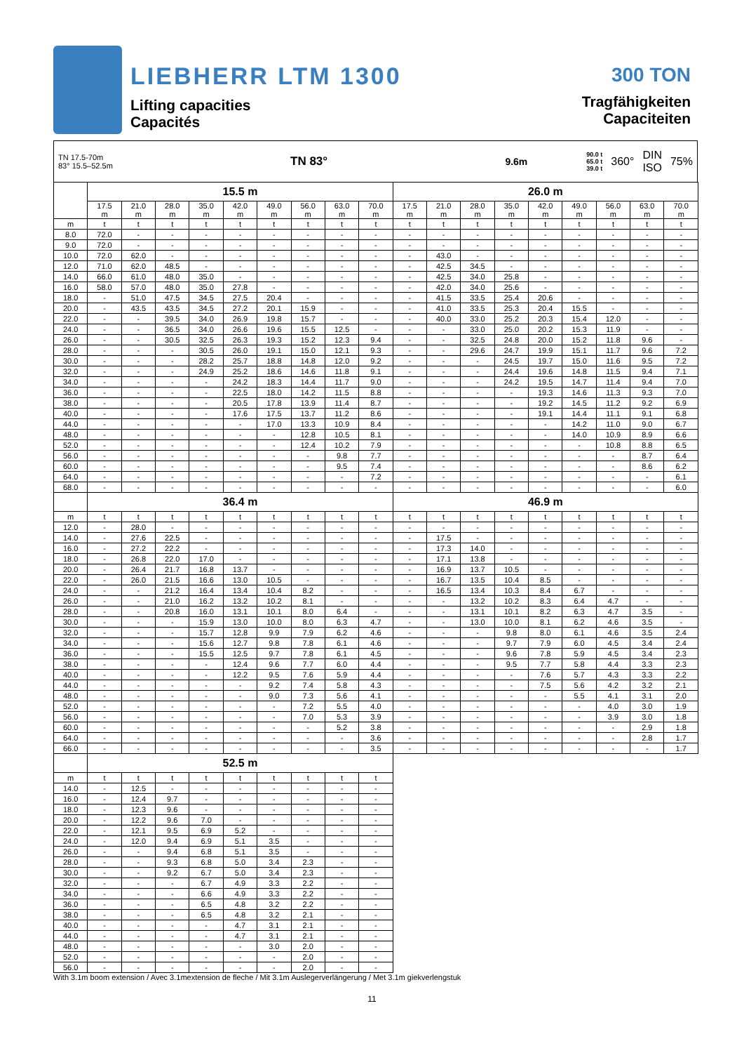LIEBHERR LTM 1300
Lifting capacities
Capacités
300 TON
Tragfähigkeiten
Capaciteiten
TN 17.5-70m
83° 15.5–52.5m
TN 83°
9.6m
90.0 t
65.0 t
39.0 t
360°
DIN
ISO
75%
| | 15.5 m | | | | | | | | | 26.0 m | | | | | | | | |
| --- | --- | --- | --- | --- | --- | --- | --- | --- | --- | --- | --- | --- | --- | --- | --- | --- | --- | --- |
| | 17.5 m | 21.0 m | 28.0 m | 35.0 m | 42.0 m | 49.0 m | 56.0 m | 63.0 m | 70.0 m | 17.5 m | 21.0 m | 28.0 m | 35.0 m | 42.0 m | 49.0 m | 56.0 m | 63.0 m | 70.0 m |
| m | t | t | t | t | t | t | t | t | t | t | t | t | t | t | t | t | t | t |
| 8.0 | 72.0 | - | - | - | - | - | - | - | - | - | - | - | - | - | - | - | - | - |
| 9.0 | 72.0 | - | - | - | - | - | - | - | - | - | - | - | - | - | - | - | - | - |
| 10.0 | 72.0 | 62.0 | - | - | - | - | - | - | - | - | 43.0 | - | - | - | - | - | - | - |
| 12.0 | 71.0 | 62.0 | 48.5 | - | - | - | - | - | - | - | 42.5 | 34.5 | - | - | - | - | - | - |
| 14.0 | 66.0 | 61.0 | 48.0 | 35.0 | - | - | - | - | - | - | 42.5 | 34.0 | 25.8 | - | - | - | - | - |
| 16.0 | 58.0 | 57.0 | 48.0 | 35.0 | 27.8 | - | - | - | - | - | 42.0 | 34.0 | 25.6 | - | - | - | - | - |
| 18.0 | - | 51.0 | 47.5 | 34.5 | 27.5 | 20.4 | - | - | - | - | 41.5 | 33.5 | 25.4 | 20.6 | - | - | - | - |
| 20.0 | - | 43.5 | 43.5 | 34.5 | 27.2 | 20.1 | 15.9 | - | - | - | 41.0 | 33.5 | 25.3 | 20.4 | 15.5 | - | - | - |
| 22.0 | - | - | 39.5 | 34.0 | 26.9 | 19.8 | 15.7 | - | - | - | 40.0 | 33.0 | 25.2 | 20.3 | 15.4 | 12.0 | - | - |
| 24.0 | - | - | 36.5 | 34.0 | 26.6 | 19.6 | 15.5 | 12.5 | - | - | - | 33.0 | 25.0 | 20.2 | 15.3 | 11.9 | - | - |
| 26.0 | - | - | 30.5 | 32.5 | 26.3 | 19.3 | 15.2 | 12.3 | 9.4 | - | - | 32.5 | 24.8 | 20.0 | 15.2 | 11.8 | 9.6 | - |
| 28.0 | - | - | - | 30.5 | 26.0 | 19.1 | 15.0 | 12.1 | 9.3 | - | - | 29.6 | 24.7 | 19.9 | 15.1 | 11.7 | 9.6 | 7.2 |
| 30.0 | - | - | - | 28.2 | 25.7 | 18.8 | 14.8 | 12.0 | 9.2 | - | - | - | 24.5 | 19.7 | 15.0 | 11.6 | 9.5 | 7.2 |
| 32.0 | - | - | - | 24.9 | 25.2 | 18.6 | 14.6 | 11.8 | 9.1 | - | - | - | 24.4 | 19.6 | 14.8 | 11.5 | 9.4 | 7.1 |
| 34.0 | - | - | - | - | 24.2 | 18.3 | 14.4 | 11.7 | 9.0 | - | - | - | 24.2 | 19.5 | 14.7 | 11.4 | 9.4 | 7.0 |
| 36.0 | - | - | - | - | 22.5 | 18.0 | 14.2 | 11.5 | 8.8 | - | - | - | - | 19.3 | 14.6 | 11.3 | 9.3 | 7.0 |
| 38.0 | - | - | - | - | 20.5 | 17.8 | 13.9 | 11.4 | 8.7 | - | - | - | - | 19.2 | 14.5 | 11.2 | 9.2 | 6.9 |
| 40.0 | - | - | - | - | 17.6 | 17.5 | 13.7 | 11.2 | 8.6 | - | - | - | - | 19.1 | 14.4 | 11.1 | 9.1 | 6.8 |
| 44.0 | - | - | - | - | - | 17.0 | 13.3 | 10.9 | 8.4 | - | - | - | - | - | 14.2 | 11.0 | 9.0 | 6.7 |
| 48.0 | - | - | - | - | - | - | 12.8 | 10.5 | 8.1 | - | - | - | - | - | 14.0 | 10.9 | 8.9 | 6.6 |
| 52.0 | - | - | - | - | - | - | 12.4 | 10.2 | 7.9 | - | - | - | - | - | - | 10.8 | 8.8 | 6.5 |
| 56.0 | - | - | - | - | - | - | - | 9.8 | 7.7 | - | - | - | - | - | - | - | 8.7 | 6.4 |
| 60.0 | - | - | - | - | - | - | - | 9.5 | 7.4 | - | - | - | - | - | - | - | 8.6 | 6.2 |
| 64.0 | - | - | - | - | - | - | - | - | 7.2 | - | - | - | - | - | - | - | - | 6.1 |
| 68.0 | - | - | - | - | - | - | - | - | - | - | - | - | - | - | - | - | - | 6.0 |
| | 36.4 m | | | | | | | | | 46.9 m | | | | | | | | |
| m | t | t | t | t | t | t | t | t | t | t | t | t | t | t | t | t | t | t |
| 12.0 | - | 28.0 | - | - | - | - | - | - | - | - | - | - | - | - | - | - | - | - |
| 14.0 | - | 27.6 | 22.5 | - | - | - | - | - | - | - | 17.5 | - | - | - | - | - | - | - |
| 16.0 | - | 27.2 | 22.2 | - | - | - | - | - | - | - | 17.3 | 14.0 | - | - | - | - | - | - |
| 18.0 | - | 26.8 | 22.0 | 17.0 | - | - | - | - | - | - | 17.1 | 13.8 | - | - | - | - | - | - |
| 20.0 | - | 26.4 | 21.7 | 16.8 | 13.7 | - | - | - | - | - | 16.9 | 13.7 | 10.5 | - | - | - | - | - |
| 22.0 | - | 26.0 | 21.5 | 16.6 | 13.0 | 10.5 | - | - | - | - | 16.7 | 13.5 | 10.4 | 8.5 | - | - | - | - |
| 24.0 | - | - | 21.2 | 16.4 | 13.4 | 10.4 | 8.2 | - | - | - | 16.5 | 13.4 | 10.3 | 8.4 | 6.7 | - | - | - |
| 26.0 | - | - | 21.0 | 16.2 | 13.2 | 10.2 | 8.1 | - | - | - | - | 13.2 | 10.2 | 8.3 | 6.4 | 4.7 | - | - |
| 28.0 | - | - | 20.8 | 16.0 | 13.1 | 10.1 | 8.0 | 6.4 | - | - | - | 13.1 | 10.1 | 8.2 | 6.3 | 4.7 | 3.5 | - |
| 30.0 | - | - | - | 15.9 | 13.0 | 10.0 | 8.0 | 6.3 | 4.7 | - | - | 13.0 | 10.0 | 8.1 | 6.2 | 4.6 | 3.5 | - |
| 32.0 | - | - | - | 15.7 | 12.8 | 9.9 | 7.9 | 6.2 | 4.6 | - | - | - | 9.8 | 8.0 | 6.1 | 4.6 | 3.5 | 2.4 |
| 34.0 | - | - | - | 15.6 | 12.7 | 9.8 | 7.8 | 6.1 | 4.6 | - | - | - | 9.7 | 7.9 | 6.0 | 4.5 | 3.4 | 2.4 |
| 36.0 | - | - | - | 15.5 | 12.5 | 9.7 | 7.8 | 6.1 | 4.5 | - | - | - | 9.6 | 7.8 | 5.9 | 4.5 | 3.4 | 2.3 |
| 38.0 | - | - | - | - | 12.4 | 9.6 | 7.7 | 6.0 | 4.4 | - | - | - | 9.5 | 7.7 | 5.8 | 4.4 | 3.3 | 2.3 |
| 40.0 | - | - | - | - | 12.2 | 9.5 | 7.6 | 5.9 | 4.4 | - | - | - | - | 7.6 | 5.7 | 4.3 | 3.3 | 2.2 |
| 44.0 | - | - | - | - | - | 9.2 | 7.4 | 5.8 | 4.3 | - | - | - | - | 7.5 | 5.6 | 4.2 | 3.2 | 2.1 |
| 48.0 | - | - | - | - | - | 9.0 | 7.3 | 5.6 | 4.1 | - | - | - | - | - | 5.5 | 4.1 | 3.1 | 2.0 |
| 52.0 | - | - | - | - | - | - | 7.2 | 5.5 | 4.0 | - | - | - | - | - | - | 4.0 | 3.0 | 1.9 |
| 56.0 | - | - | - | - | - | - | 7.0 | 5.3 | 3.9 | - | - | - | - | - | - | 3.9 | 3.0 | 1.8 |
| 60.0 | - | - | - | - | - | - | - | 5.2 | 3.8 | - | - | - | - | - | - | - | 2.9 | 1.8 |
| 64.0 | - | - | - | - | - | - | - | - | 3.6 | - | - | - | - | - | - | - | 2.8 | 1.7 |
| 66.0 | - | - | - | - | - | - | - | - | 3.5 | - | - | - | - | - | - | - | - | 1.7 |
| | 52.5 m | | | | | | | | | | | | | | | | | |
| m | t | t | t | t | t | t | t | t | t | | | | | | | | | |
| 14.0 | - | 12.5 | - | - | - | - | - | - | - | | | | | | | | | |
| 16.0 | - | 12.4 | 9.7 | - | - | - | - | - | - | | | | | | | | | |
| 18.0 | - | 12.3 | 9.6 | - | - | - | - | - | - | | | | | | | | | |
| 20.0 | - | 12.2 | 9.6 | 7.0 | - | - | - | - | - | | | | | | | | | |
| 22.0 | - | 12.1 | 9.5 | 6.9 | 5.2 | - | - | - | - | | | | | | | | | |
| 24.0 | - | 12.0 | 9.4 | 6.9 | 5.1 | 3.5 | - | - | - | | | | | | | | | |
| 26.0 | - | - | 9.4 | 6.8 | 5.1 | 3.5 | - | - | - | | | | | | | | | |
| 28.0 | - | - | 9.3 | 6.8 | 5.0 | 3.4 | 2.3 | - | - | | | | | | | | | |
| 30.0 | - | - | 9.2 | 6.7 | 5.0 | 3.4 | 2.3 | - | - | | | | | | | | | |
| 32.0 | - | - | - | 6.7 | 4.9 | 3.3 | 2.2 | - | - | | | | | | | | | |
| 34.0 | - | - | - | 6.6 | 4.9 | 3.3 | 2.2 | - | - | | | | | | | | | |
| 36.0 | - | - | - | 6.5 | 4.8 | 3.2 | 2.2 | - | - | | | | | | | | | |
| 38.0 | - | - | - | 6.5 | 4.8 | 3.2 | 2.1 | - | - | | | | | | | | | |
| 40.0 | - | - | - | - | 4.7 | 3.1 | 2.1 | - | - | | | | | | | | | |
| 44.0 | - | - | - | - | 4.7 | 3.1 | 2.1 | - | - | | | | | | | | | |
| 48.0 | - | - | - | - | - | 3.0 | 2.0 | - | - | | | | | | | | | |
| 52.0 | - | - | - | - | - | - | 2.0 | - | - | | | | | | | | | |
| 56.0 | - | - | - | - | - | - | 2.0 | - | - | | | | | | | | | |
With 3.1m boom extension / Avec 3.1mextension de fleche / Mit 3.1m Auslegerverlängerung / Met 3.1m giekverlengstuk
11